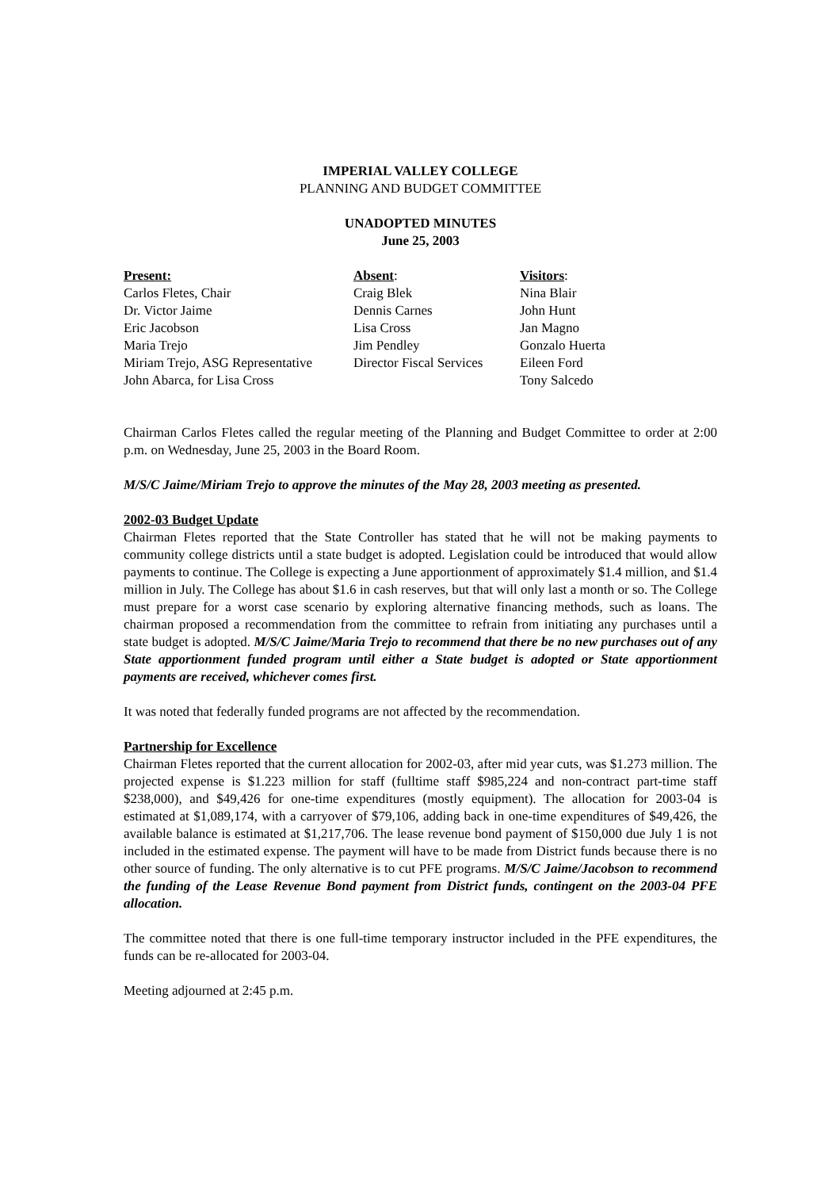IMPERIAL VALLEY COLLEGE
PLANNING AND BUDGET COMMITTEE
UNADOPTED MINUTES
June 25, 2003
Present:
Carlos Fletes, Chair
Dr. Victor Jaime
Eric Jacobson
Maria Trejo
Miriam Trejo, ASG Representative
John Abarca, for Lisa Cross
Absent:
Craig Blek
Dennis Carnes
Lisa Cross
Jim Pendley
Director Fiscal Services
Visitors:
Nina Blair
John Hunt
Jan Magno
Gonzalo Huerta
Eileen Ford
Tony Salcedo
Chairman Carlos Fletes called the regular meeting of the Planning and Budget Committee to order at 2:00 p.m. on Wednesday, June 25, 2003 in the Board Room.
M/S/C Jaime/Miriam Trejo to approve the minutes of the May 28, 2003 meeting as presented.
2002-03 Budget Update
Chairman Fletes reported that the State Controller has stated that he will not be making payments to community college districts until a state budget is adopted. Legislation could be introduced that would allow payments to continue. The College is expecting a June apportionment of approximately $1.4 million, and $1.4 million in July. The College has about $1.6 in cash reserves, but that will only last a month or so. The College must prepare for a worst case scenario by exploring alternative financing methods, such as loans. The chairman proposed a recommendation from the committee to refrain from initiating any purchases until a state budget is adopted. M/S/C Jaime/Maria Trejo to recommend that there be no new purchases out of any State apportionment funded program until either a State budget is adopted or State apportionment payments are received, whichever comes first.
It was noted that federally funded programs are not affected by the recommendation.
Partnership for Excellence
Chairman Fletes reported that the current allocation for 2002-03, after mid year cuts, was $1.273 million. The projected expense is $1.223 million for staff (fulltime staff $985,224 and non-contract part-time staff $238,000), and $49,426 for one-time expenditures (mostly equipment). The allocation for 2003-04 is estimated at $1,089,174, with a carryover of $79,106, adding back in one-time expenditures of $49,426, the available balance is estimated at $1,217,706. The lease revenue bond payment of $150,000 due July 1 is not included in the estimated expense. The payment will have to be made from District funds because there is no other source of funding. The only alternative is to cut PFE programs. M/S/C Jaime/Jacobson to recommend the funding of the Lease Revenue Bond payment from District funds, contingent on the 2003-04 PFE allocation.
The committee noted that there is one full-time temporary instructor included in the PFE expenditures, the funds can be re-allocated for 2003-04.
Meeting adjourned at 2:45 p.m.